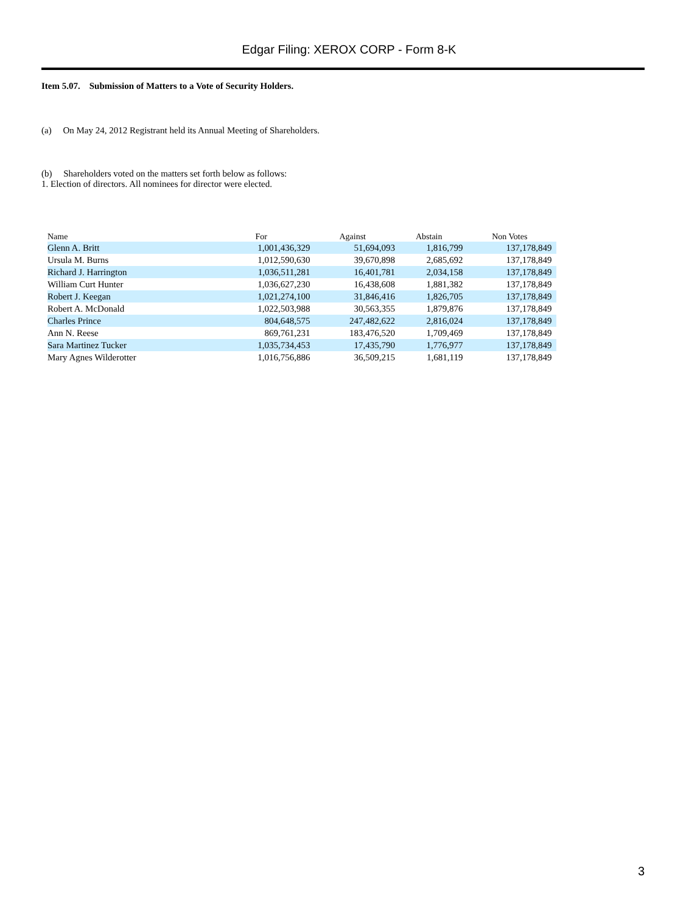Edgar Filing: XEROX CORP - Form 8-K
Item 5.07. Submission of Matters to a Vote of Security Holders.
(a) On May 24, 2012 Registrant held its Annual Meeting of Shareholders.
(b) Shareholders voted on the matters set forth below as follows:
1. Election of directors. All nominees for director were elected.
| Name | For | Against | Abstain | Non Votes |
| --- | --- | --- | --- | --- |
| Glenn A. Britt | 1,001,436,329 | 51,694,093 | 1,816,799 | 137,178,849 |
| Ursula M. Burns | 1,012,590,630 | 39,670,898 | 2,685,692 | 137,178,849 |
| Richard J. Harrington | 1,036,511,281 | 16,401,781 | 2,034,158 | 137,178,849 |
| William Curt Hunter | 1,036,627,230 | 16,438,608 | 1,881,382 | 137,178,849 |
| Robert J. Keegan | 1,021,274,100 | 31,846,416 | 1,826,705 | 137,178,849 |
| Robert A. McDonald | 1,022,503,988 | 30,563,355 | 1,879,876 | 137,178,849 |
| Charles Prince | 804,648,575 | 247,482,622 | 2,816,024 | 137,178,849 |
| Ann N. Reese | 869,761,231 | 183,476,520 | 1,709,469 | 137,178,849 |
| Sara Martinez Tucker | 1,035,734,453 | 17,435,790 | 1,776,977 | 137,178,849 |
| Mary Agnes Wilderotter | 1,016,756,886 | 36,509,215 | 1,681,119 | 137,178,849 |
3